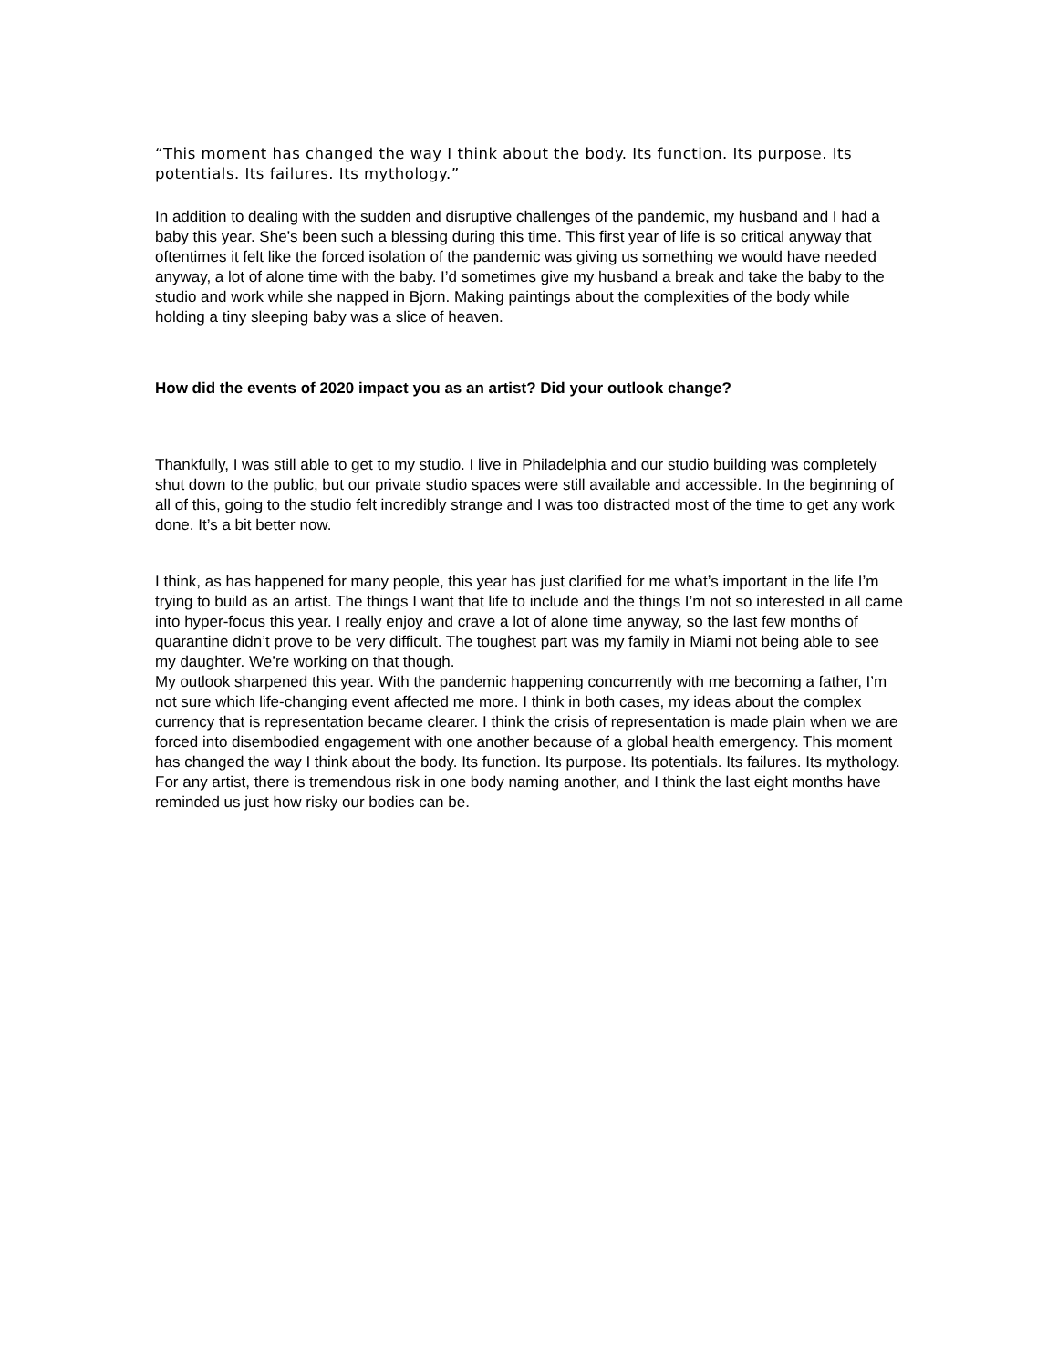“This moment has changed the way I think about the body. Its function. Its purpose. Its potentials. Its failures. Its mythology.”
In addition to dealing with the sudden and disruptive challenges of the pandemic, my husband and I had a baby this year. She’s been such a blessing during this time. This first year of life is so critical anyway that oftentimes it felt like the forced isolation of the pandemic was giving us something we would have needed anyway, a lot of alone time with the baby. I’d sometimes give my husband a break and take the baby to the studio and work while she napped in Bjorn. Making paintings about the complexities of the body while holding a tiny sleeping baby was a slice of heaven.
How did the events of 2020 impact you as an artist? Did your outlook change?
Thankfully, I was still able to get to my studio. I live in Philadelphia and our studio building was completely shut down to the public, but our private studio spaces were still available and accessible. In the beginning of all of this, going to the studio felt incredibly strange and I was too distracted most of the time to get any work done. It’s a bit better now.
I think, as has happened for many people, this year has just clarified for me what’s important in the life I’m trying to build as an artist. The things I want that life to include and the things I’m not so interested in all came into hyper-focus this year. I really enjoy and crave a lot of alone time anyway, so the last few months of quarantine didn’t prove to be very difficult. The toughest part was my family in Miami not being able to see my daughter. We’re working on that though.
My outlook sharpened this year. With the pandemic happening concurrently with me becoming a father, I’m not sure which life-changing event affected me more. I think in both cases, my ideas about the complex currency that is representation became clearer. I think the crisis of representation is made plain when we are forced into disembodied engagement with one another because of a global health emergency. This moment has changed the way I think about the body. Its function. Its purpose. Its potentials. Its failures. Its mythology. For any artist, there is tremendous risk in one body naming another, and I think the last eight months have reminded us just how risky our bodies can be.